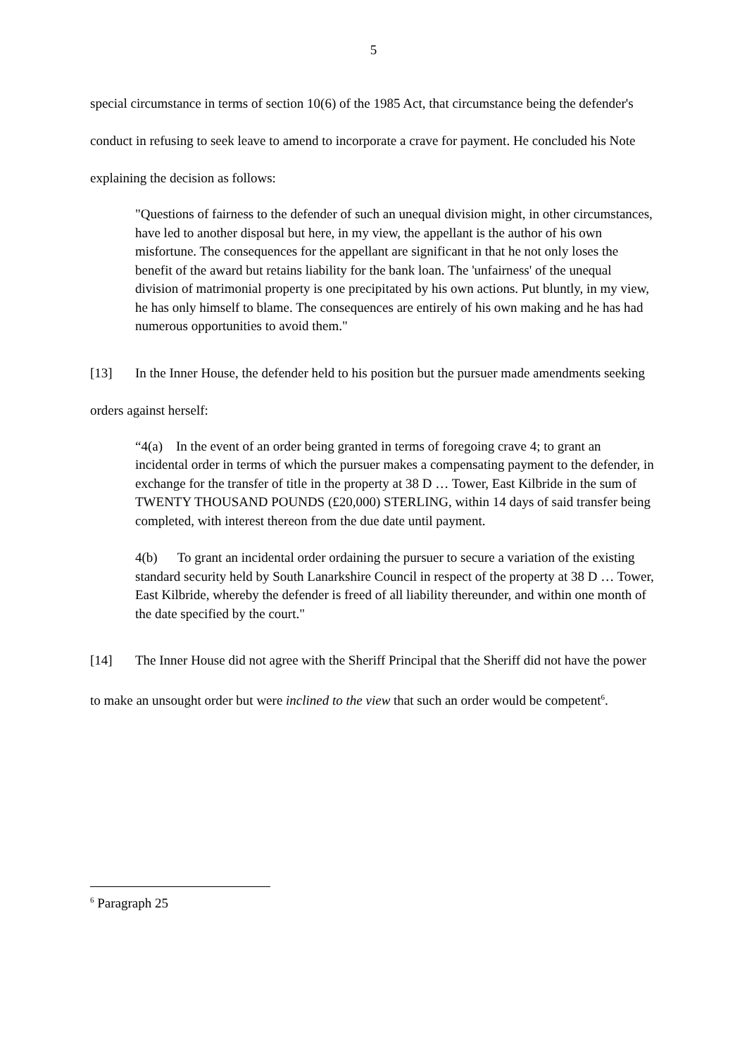5
special circumstance in terms of section 10(6) of the 1985 Act, that circumstance being the defender's conduct in refusing to seek leave to amend to incorporate a crave for payment. He concluded his Note explaining the decision as follows:
"Questions of fairness to the defender of such an unequal division might, in other circumstances, have led to another disposal but here, in my view, the appellant is the author of his own misfortune. The consequences for the appellant are significant in that he not only loses the benefit of the award but retains liability for the bank loan. The 'unfairness' of the unequal division of matrimonial property is one precipitated by his own actions. Put bluntly, in my view, he has only himself to blame. The consequences are entirely of his own making and he has had numerous opportunities to avoid them."
[13] In the Inner House, the defender held to his position but the pursuer made amendments seeking orders against herself:
“4(a) In the event of an order being granted in terms of foregoing crave 4; to grant an incidental order in terms of which the pursuer makes a compensating payment to the defender, in exchange for the transfer of title in the property at 38 D … Tower, East Kilbride in the sum of TWENTY THOUSAND POUNDS (£20,000) STERLING, within 14 days of said transfer being completed, with interest thereon from the due date until payment.
4(b) To grant an incidental order ordaining the pursuer to secure a variation of the existing standard security held by South Lanarkshire Council in respect of the property at 38 D … Tower, East Kilbride, whereby the defender is freed of all liability thereunder, and within one month of the date specified by the court."
[14] The Inner House did not agree with the Sheriff Principal that the Sheriff did not have the power to make an unsought order but were inclined to the view that such an order would be competent<sup>6</sup>.
<sup>6</sup> Paragraph 25